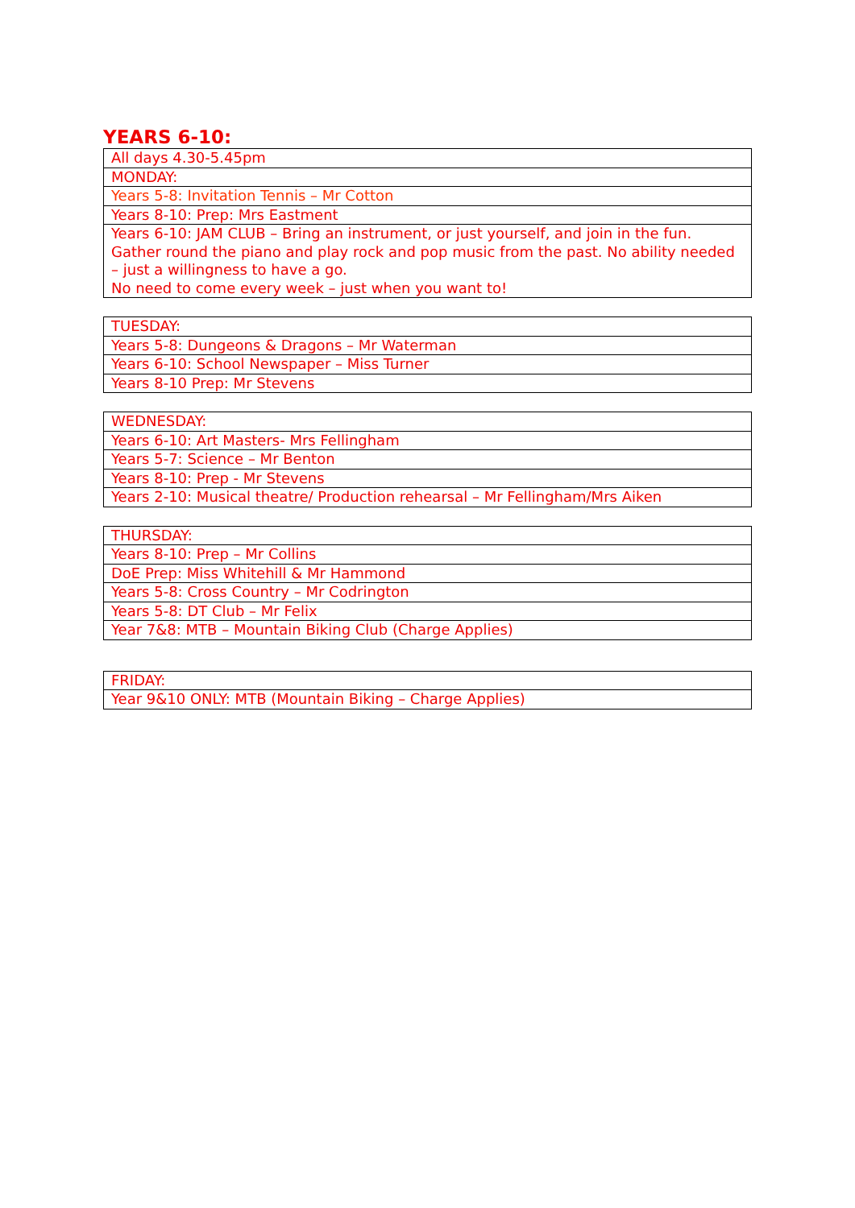YEARS 6-10:
| All days 4.30-5.45pm |
| MONDAY: |
| Years 5-8: Invitation Tennis – Mr Cotton |
| Years 8-10: Prep: Mrs Eastment |
| Years 6-10: JAM CLUB – Bring an instrument, or just yourself, and join in the fun. Gather round the piano and play rock and pop music from the past. No ability needed – just a willingness to have a go. No need to come every week – just when you want to! |
| TUESDAY: |
| Years 5-8: Dungeons & Dragons – Mr Waterman |
| Years 6-10: School Newspaper – Miss Turner |
| Years 8-10 Prep: Mr Stevens |
| WEDNESDAY: |
| Years 6-10: Art Masters- Mrs Fellingham |
| Years 5-7: Science – Mr Benton |
| Years 8-10: Prep - Mr Stevens |
| Years 2-10: Musical theatre/ Production rehearsal – Mr Fellingham/Mrs Aiken |
| THURSDAY: |
| Years 8-10: Prep – Mr Collins |
| DoE Prep: Miss Whitehill & Mr Hammond |
| Years 5-8: Cross Country – Mr Codrington |
| Years 5-8: DT Club – Mr Felix |
| Year 7&8: MTB – Mountain Biking Club (Charge Applies) |
| FRIDAY: |
| Year 9&10 ONLY: MTB (Mountain Biking – Charge Applies) |